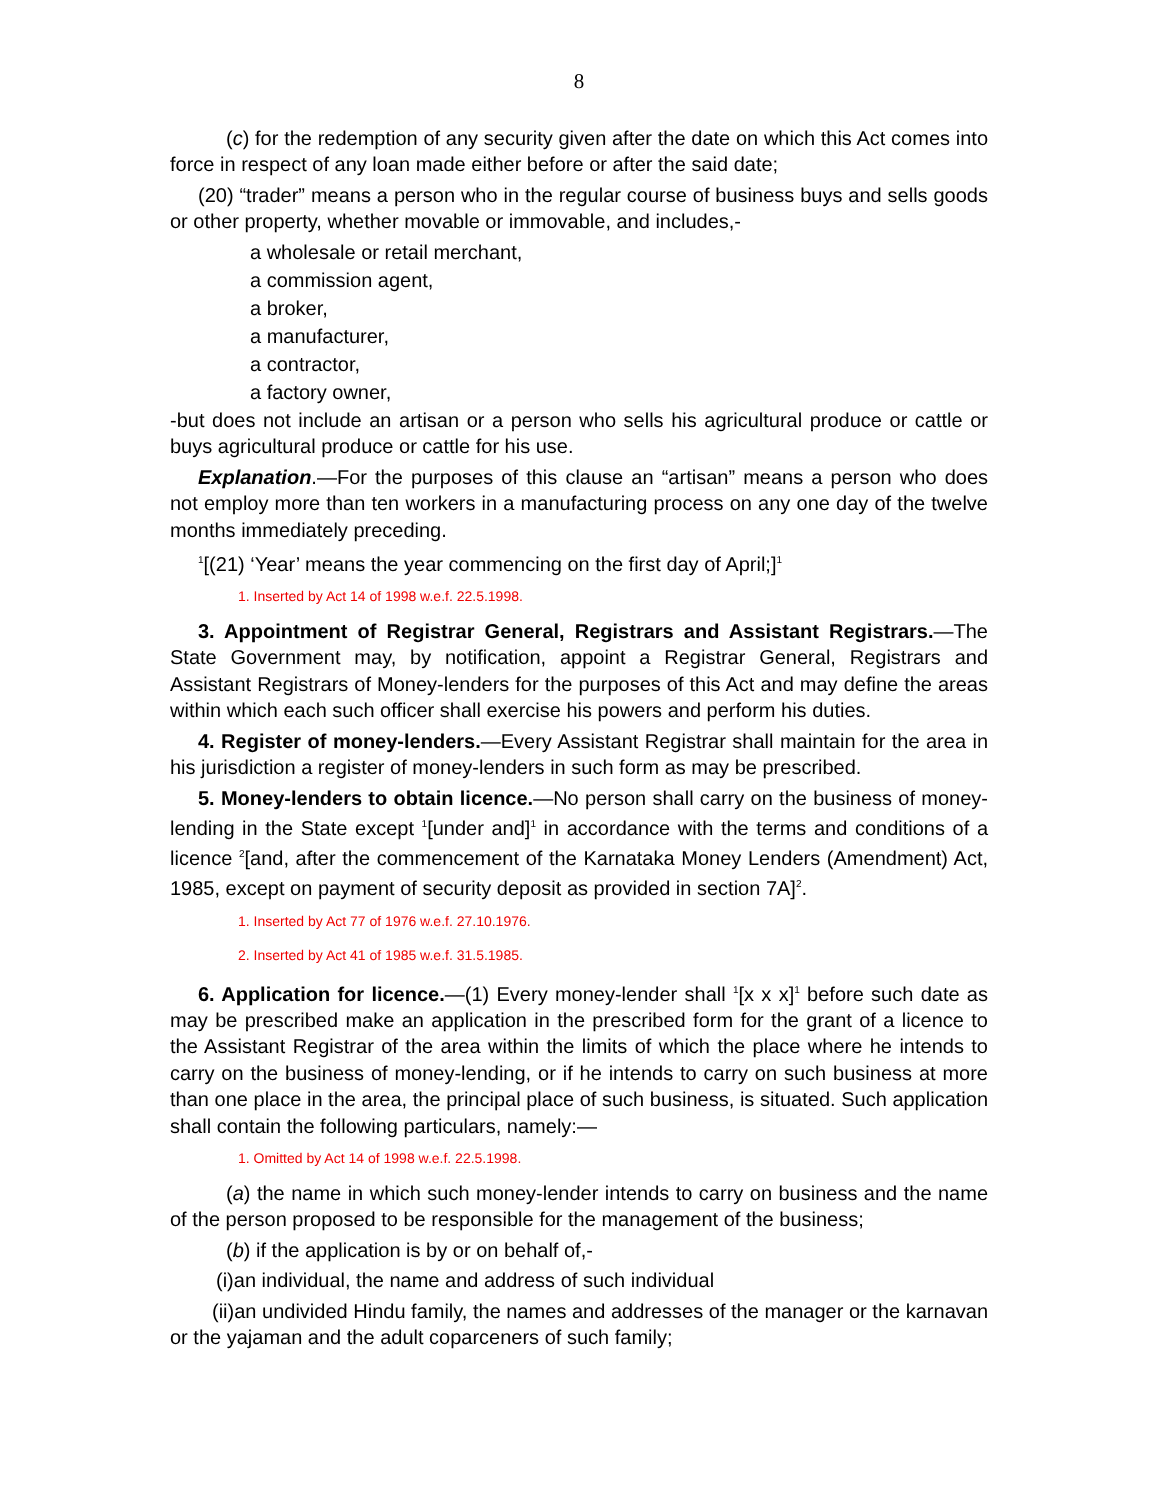8
(c) for the redemption of any security given after the date on which this Act comes into force in respect of any loan made either before or after the said date;
(20) “trader” means a person who in the regular course of business buys and sells goods or other property, whether movable or immovable, and includes,-
a wholesale or retail merchant,
a commission agent,
a broker,
a manufacturer,
a contractor,
a factory owner,
-but does not include an artisan or a person who sells his agricultural produce or cattle or buys agricultural produce or cattle for his use.
Explanation.—For the purposes of this clause an “artisan” means a person who does not employ more than ten workers in a manufacturing process on any one day of the twelve months immediately preceding.
<sup>1</sup> [(21) ‘Year’ means the year commencing on the first day of April;]<sup>1</sup>
1. Inserted by Act 14 of 1998 w.e.f. 22.5.1998.
3. Appointment of Registrar General, Registrars and Assistant Registrars.—The State Government may, by notification, appoint a Registrar General, Registrars and Assistant Registrars of Money-lenders for the purposes of this Act and may define the areas within which each such officer shall exercise his powers and perform his duties.
4. Register of money-lenders.—Every Assistant Registrar shall maintain for the area in his jurisdiction a register of money-lenders in such form as may be prescribed.
5. Money-lenders to obtain licence.—No person shall carry on the business of money-lending in the State except <sup>1</sup>[under and]<sup>1</sup> in accordance with the terms and conditions of a licence <sup>2</sup>[and, after the commencement of the Karnataka Money Lenders (Amendment) Act, 1985, except on payment of security deposit as provided in section 7A]<sup>2</sup>.
1. Inserted by Act 77 of 1976 w.e.f. 27.10.1976.
2. Inserted by Act 41 of 1985 w.e.f. 31.5.1985.
6. Application for licence.—(1) Every money-lender shall <sup>1</sup>[x x x]<sup>1</sup> before such date as may be prescribed make an application in the prescribed form for the grant of a licence to the Assistant Registrar of the area within the limits of which the place where he intends to carry on the business of money-lending, or if he intends to carry on such business at more than one place in the area, the principal place of such business, is situated. Such application shall contain the following particulars, namely:—
1. Omitted by Act 14 of 1998 w.e.f. 22.5.1998.
(a) the name in which such money-lender intends to carry on business and the name of the person proposed to be responsible for the management of the business;
(b) if the application is by or on behalf of,-
(i)an individual, the name and address of such individual
(ii)an undivided Hindu family, the names and addresses of the manager or the karnavan or the yajaman and the adult coparceners of such family;